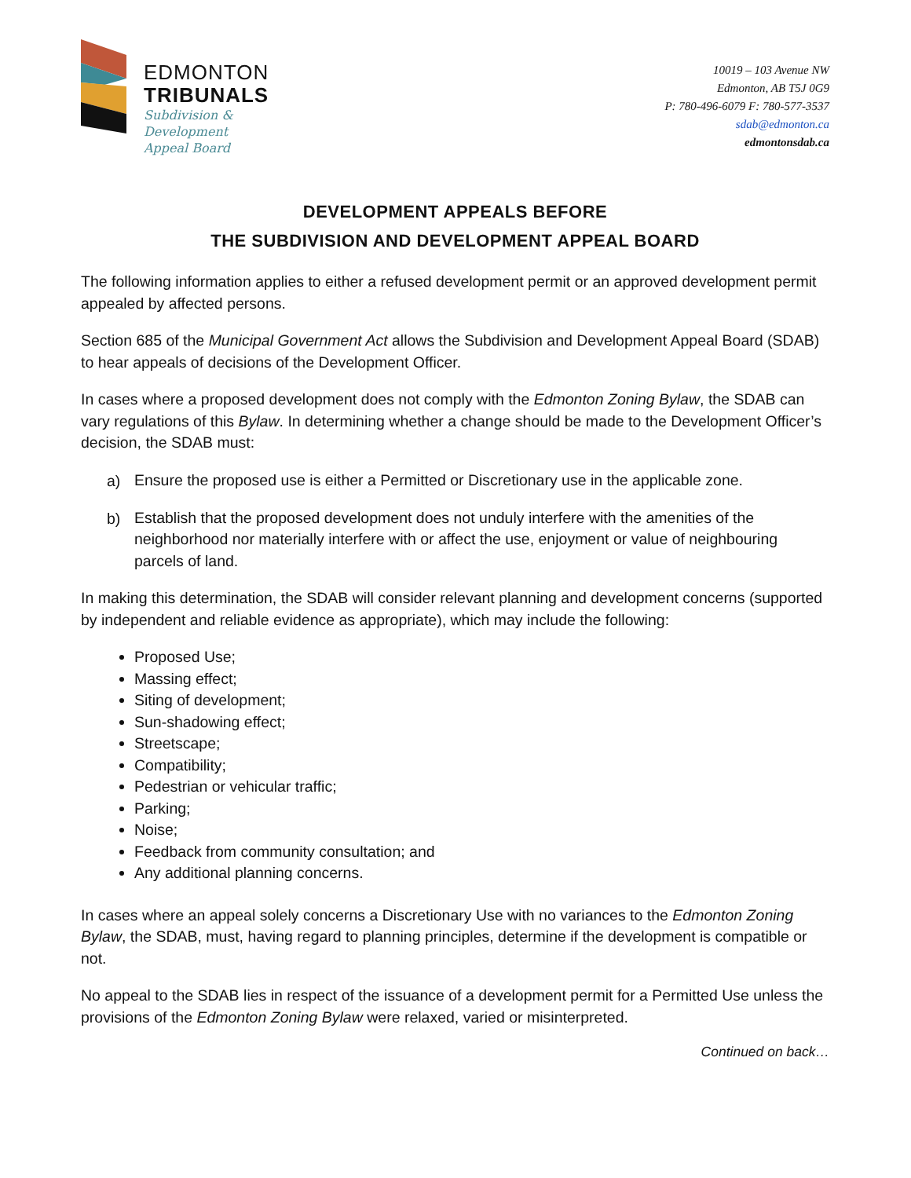EDMONTON
TRIBUNALS
Subdivision &
Development
Appeal Board
10019 – 103 Avenue NW
Edmonton, AB T5J 0G9
P: 780-496-6079 F: 780-577-3537
sdab@edmonton.ca
edmontonsdab.ca
DEVELOPMENT APPEALS BEFORE
THE SUBDIVISION AND DEVELOPMENT APPEAL BOARD
The following information applies to either a refused development permit or an approved development permit appealed by affected persons.
Section 685 of the Municipal Government Act allows the Subdivision and Development Appeal Board (SDAB) to hear appeals of decisions of the Development Officer.
In cases where a proposed development does not comply with the Edmonton Zoning Bylaw, the SDAB can vary regulations of this Bylaw. In determining whether a change should be made to the Development Officer’s decision, the SDAB must:
a)
Ensure the proposed use is either a Permitted or Discretionary use in the applicable zone.
b)
Establish that the proposed development does not unduly interfere with the amenities of the neighborhood nor materially interfere with or affect the use, enjoyment or value of neighbouring parcels of land.
In making this determination, the SDAB will consider relevant planning and development concerns (supported by independent and reliable evidence as appropriate), which may include the following:
Proposed Use;
Massing effect;
Siting of development;
Sun-shadowing effect;
Streetscape;
Compatibility;
Pedestrian or vehicular traffic;
Parking;
Noise;
Feedback from community consultation; and
Any additional planning concerns.
In cases where an appeal solely concerns a Discretionary Use with no variances to the Edmonton Zoning Bylaw, the SDAB, must, having regard to planning principles, determine if the development is compatible or not.
No appeal to the SDAB lies in respect of the issuance of a development permit for a Permitted Use unless the provisions of the Edmonton Zoning Bylaw were relaxed, varied or misinterpreted.
Continued on back…